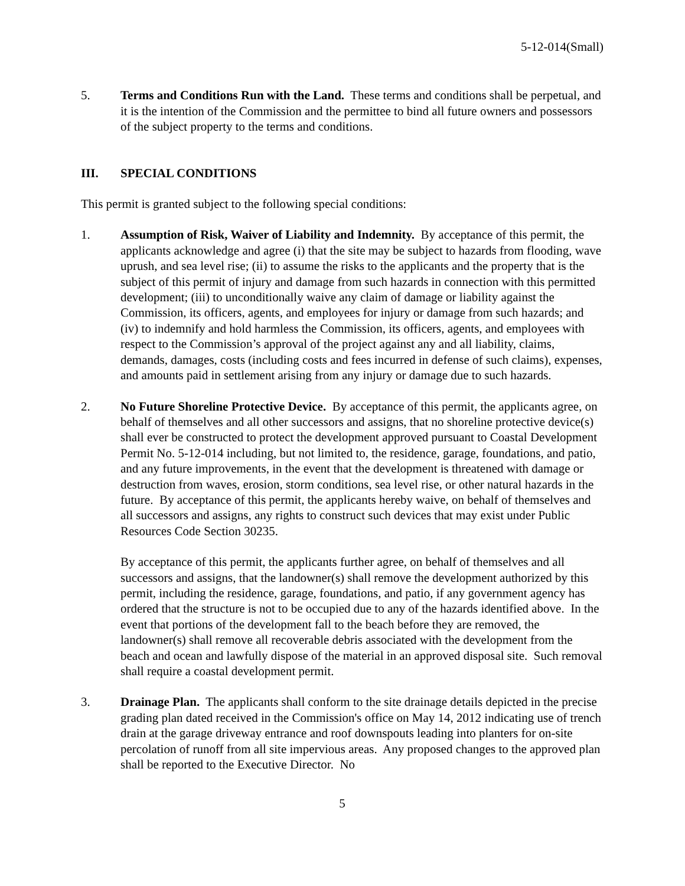5-12-014(Small)
5. Terms and Conditions Run with the Land. These terms and conditions shall be perpetual, and it is the intention of the Commission and the permittee to bind all future owners and possessors of the subject property to the terms and conditions.
III. SPECIAL CONDITIONS
This permit is granted subject to the following special conditions:
1. Assumption of Risk, Waiver of Liability and Indemnity. By acceptance of this permit, the applicants acknowledge and agree (i) that the site may be subject to hazards from flooding, wave uprush, and sea level rise; (ii) to assume the risks to the applicants and the property that is the subject of this permit of injury and damage from such hazards in connection with this permitted development; (iii) to unconditionally waive any claim of damage or liability against the Commission, its officers, agents, and employees for injury or damage from such hazards; and (iv) to indemnify and hold harmless the Commission, its officers, agents, and employees with respect to the Commission’s approval of the project against any and all liability, claims, demands, damages, costs (including costs and fees incurred in defense of such claims), expenses, and amounts paid in settlement arising from any injury or damage due to such hazards.
2. No Future Shoreline Protective Device. By acceptance of this permit, the applicants agree, on behalf of themselves and all other successors and assigns, that no shoreline protective device(s) shall ever be constructed to protect the development approved pursuant to Coastal Development Permit No. 5-12-014 including, but not limited to, the residence, garage, foundations, and patio, and any future improvements, in the event that the development is threatened with damage or destruction from waves, erosion, storm conditions, sea level rise, or other natural hazards in the future. By acceptance of this permit, the applicants hereby waive, on behalf of themselves and all successors and assigns, any rights to construct such devices that may exist under Public Resources Code Section 30235.
By acceptance of this permit, the applicants further agree, on behalf of themselves and all successors and assigns, that the landowner(s) shall remove the development authorized by this permit, including the residence, garage, foundations, and patio, if any government agency has ordered that the structure is not to be occupied due to any of the hazards identified above. In the event that portions of the development fall to the beach before they are removed, the landowner(s) shall remove all recoverable debris associated with the development from the beach and ocean and lawfully dispose of the material in an approved disposal site. Such removal shall require a coastal development permit.
3. Drainage Plan. The applicants shall conform to the site drainage details depicted in the precise grading plan dated received in the Commission's office on May 14, 2012 indicating use of trench drain at the garage driveway entrance and roof downspouts leading into planters for on-site percolation of runoff from all site impervious areas. Any proposed changes to the approved plan shall be reported to the Executive Director. No
5